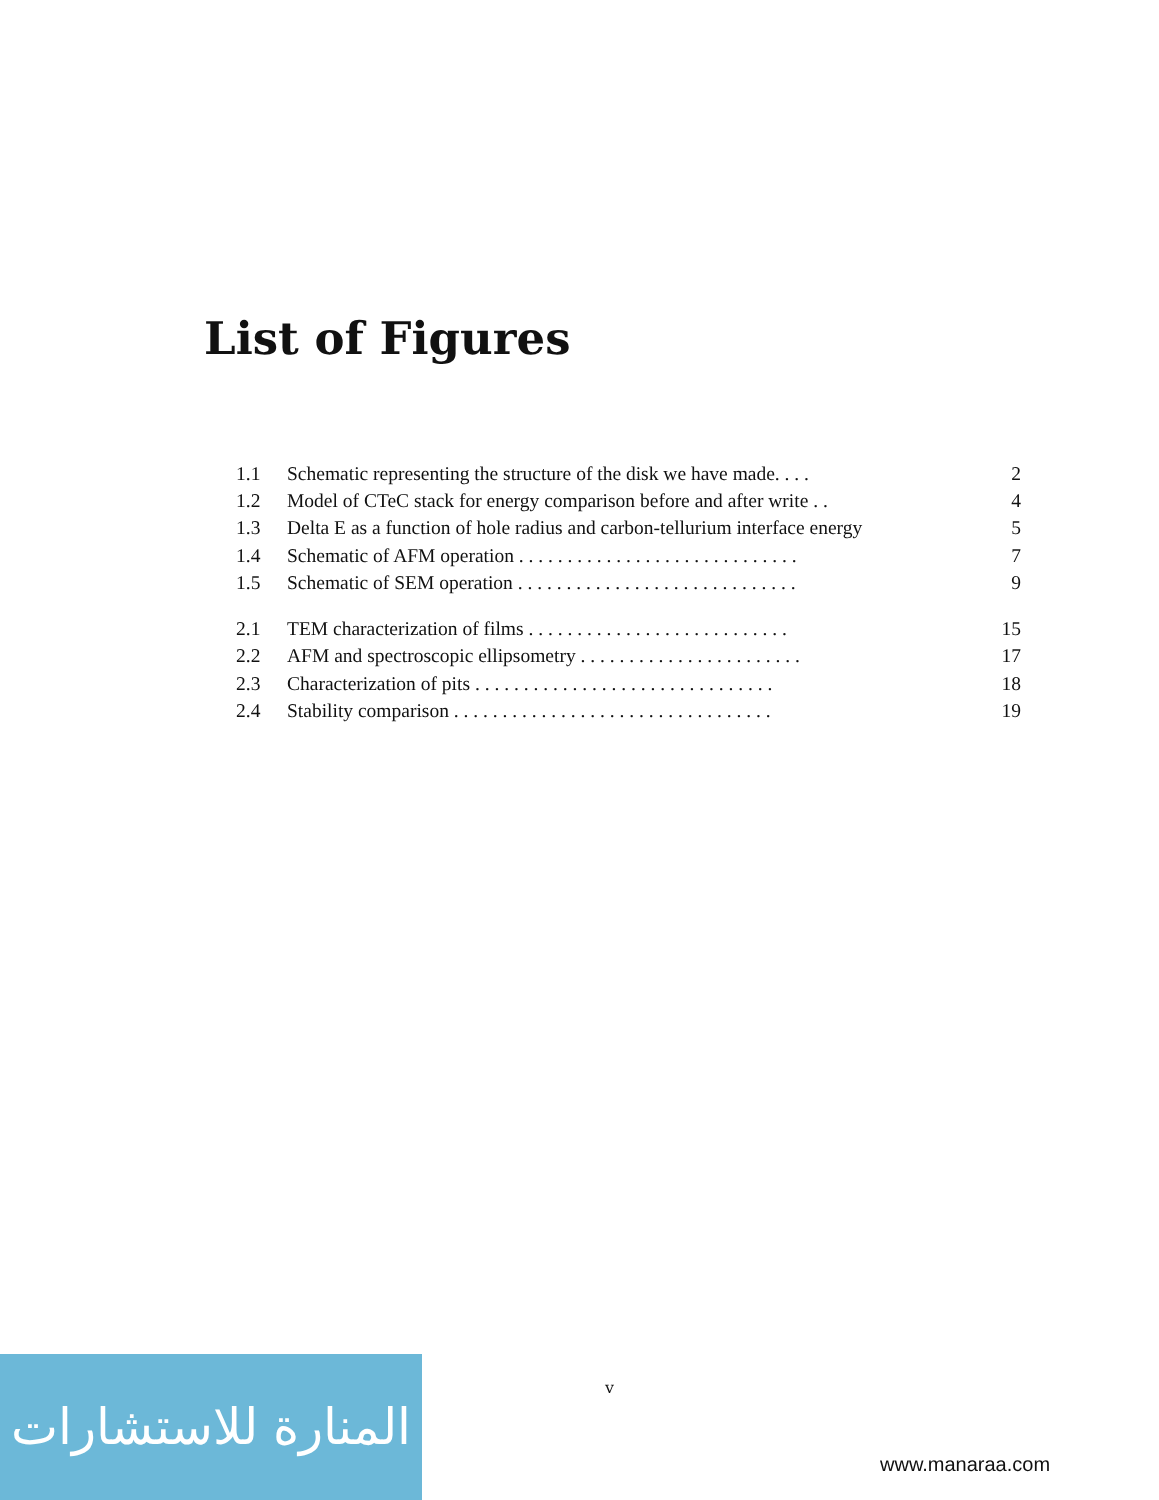List of Figures
1.1 Schematic representing the structure of the disk we have made. . . . 2
1.2 Model of CTeC stack for energy comparison before and after write . . 4
1.3 Delta E as a function of hole radius and carbon-tellurium interface energy 5
1.4 Schematic of AFM operation . . . . . . . . . . . . . . . . . . . . . . . . . . . . . 7
1.5 Schematic of SEM operation . . . . . . . . . . . . . . . . . . . . . . . . . . . . . 9
2.1 TEM characterization of films . . . . . . . . . . . . . . . . . . . . . . . . . . . 15
2.2 AFM and spectroscopic ellipsometry . . . . . . . . . . . . . . . . . . . . . . . 17
2.3 Characterization of pits . . . . . . . . . . . . . . . . . . . . . . . . . . . . . . . 18
2.4 Stability comparison . . . . . . . . . . . . . . . . . . . . . . . . . . . . . . . . . 19
v
المنارة للاستشارات
www.manaraa.com